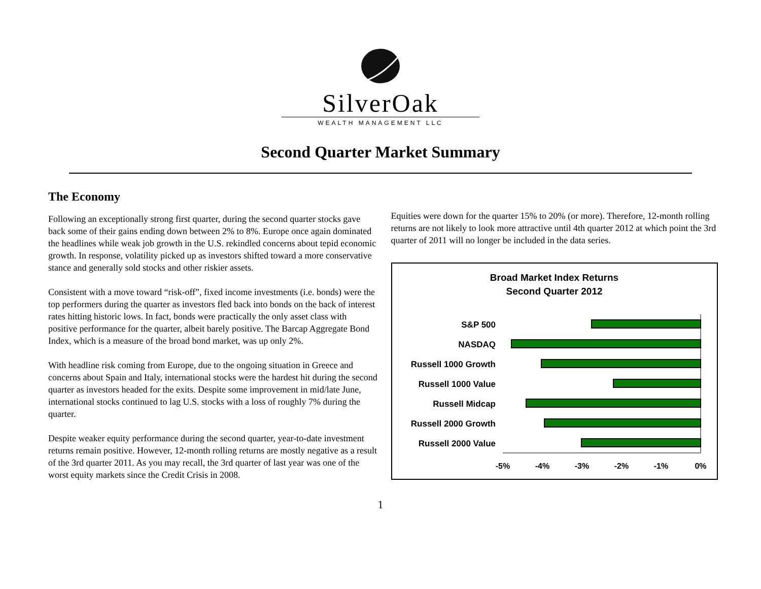SilverOak
WEALTH MANAGEMENT LLC
Second Quarter Market Summary
The Economy
Following an exceptionally strong first quarter, during the second quarter stocks gave back some of their gains ending down between 2% to 8%. Europe once again dominated the headlines while weak job growth in the U.S. rekindled concerns about tepid economic growth. In response, volatility picked up as investors shifted toward a more conservative stance and generally sold stocks and other riskier assets.
Consistent with a move toward “risk-off”, fixed income investments (i.e. bonds) were the top performers during the quarter as investors fled back into bonds on the back of interest rates hitting historic lows. In fact, bonds were practically the only asset class with positive performance for the quarter, albeit barely positive. The Barcap Aggregate Bond Index, which is a measure of the broad bond market, was up only 2%.
With headline risk coming from Europe, due to the ongoing situation in Greece and concerns about Spain and Italy, international stocks were the hardest hit during the second quarter as investors headed for the exits. Despite some improvement in mid/late June, international stocks continued to lag U.S. stocks with a loss of roughly 7% during the quarter.
Despite weaker equity performance during the second quarter, year-to-date investment returns remain positive. However, 12-month rolling returns are mostly negative as a result of the 3rd quarter 2011. As you may recall, the 3rd quarter of last year was one of the worst equity markets since the Credit Crisis in 2008.
Equities were down for the quarter 15% to 20% (or more). Therefore, 12-month rolling returns are not likely to look more attractive until 4th quarter 2012 at which point the 3rd quarter of 2011 will no longer be included in the data series.
Broad Market Index Returns
Second Quarter 2012
S&P 500
NASDAQ
Russell 1000 Growth
Russell 1000 Value
Russell Midcap
Russell 2000 Growth
Russell 2000 Value
-5%
-4%
-3%
-2%
-1%
0%
1